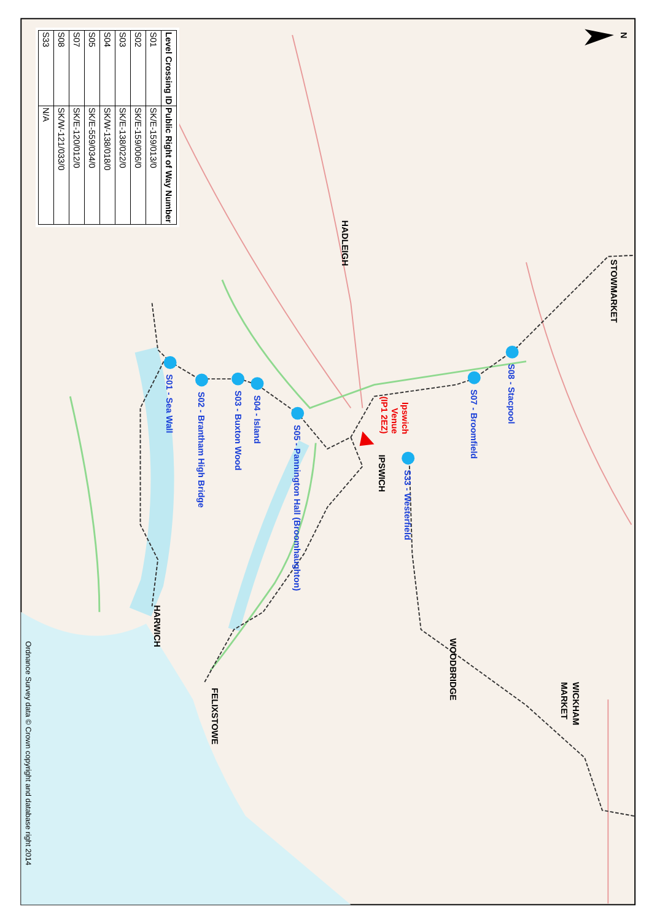N
S01 - Sea Wall
S02 - Brantham High Bridge
S03 - Buxton Wood
S04 - Island
S05 - Pannington Hall (Broomhaughton)
S33 - Westerfield
S07 - Broomfield
S08 - Stacpool
Ipswich
Venue
(IP1 2EZ)
STOWMARKET
HADLEIGH
IPSWICH
WOODBRIDGE
WICKHAM
MARKET
HARWICH
FELIXSTOWE
Ordnance Survey data © Crown copyright and database right 2014
| Level Crossing ID | Public Right of Way Number |
| --- | --- |
| S01 | SK/E-159/013/0 |
| S02 | SK/E-159/006/0 |
| S03 | SK/E-138/022/0 |
| S04 | SK/W-138/018/0 |
| S05 | SK/E-559/034/0 |
| S07 | SK/E-120/012/0 |
| S08 | SK/W-121/033/0 |
| S33 | N/A |